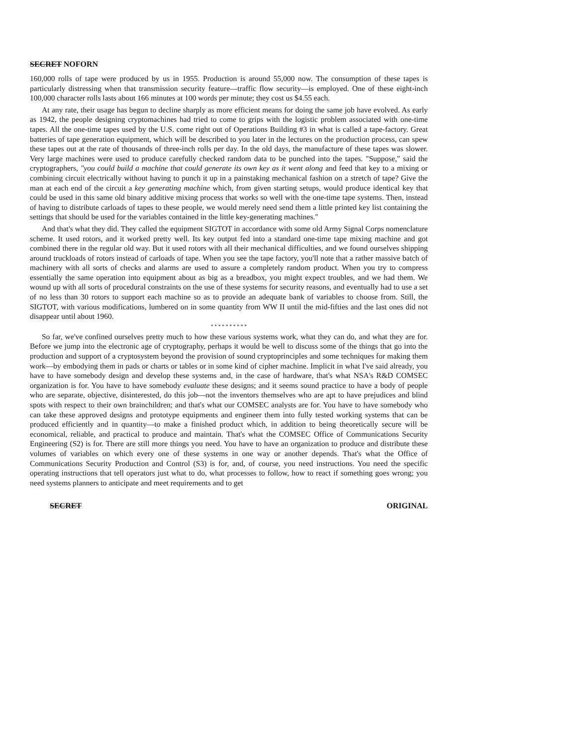SECRET NOFORN
160,000 rolls of tape were produced by us in 1955. Production is around 55,000 now. The consumption of these tapes is particularly distressing when that transmission security feature—traffic flow security—is employed. One of these eight-inch 100,000 character rolls lasts about 166 minutes at 100 words per minute; they cost us $4.55 each.
At any rate, their usage has begun to decline sharply as more efficient means for doing the same job have evolved. As early as 1942, the people designing cryptomachines had tried to come to grips with the logistic problem associated with one-time tapes. All the one-time tapes used by the U.S. come right out of Operations Building #3 in what is called a tape-factory. Great batteries of tape generation equipment, which will be described to you later in the lectures on the production process, can spew these tapes out at the rate of thousands of three-inch rolls per day. In the old days, the manufacture of these tapes was slower. Very large machines were used to produce carefully checked random data to be punched into the tapes. "Suppose," said the cryptographers, "you could build a machine that could generate its own key as it went along and feed that key to a mixing or combining circuit electrically without having to punch it up in a painstaking mechanical fashion on a stretch of tape? Give the man at each end of the circuit a key generating machine which, from given starting setups, would produce identical key that could be used in this same old binary additive mixing process that works so well with the one-time tape systems. Then, instead of having to distribute carloads of tapes to these people, we would merely need send them a little printed key list containing the settings that should be used for the variables contained in the little key-generating machines."
And that's what they did. They called the equipment SIGTOT in accordance with some old Army Signal Corps nomenclature scheme. It used rotors, and it worked pretty well. Its key output fed into a standard one-time tape mixing machine and got combined there in the regular old way. But it used rotors with all their mechanical difficulties, and we found ourselves shipping around truckloads of rotors instead of carloads of tape. When you see the tape factory, you'll note that a rather massive batch of machinery with all sorts of checks and alarms are used to assure a completely random product. When you try to compress essentially the same operation into equipment about as big as a breadbox, you might expect troubles, and we had them. We wound up with all sorts of procedural constraints on the use of these systems for security reasons, and eventually had to use a set of no less than 30 rotors to support each machine so as to provide an adequate bank of variables to choose from. Still, the SIGTOT, with various modifications, lumbered on in some quantity from WW II until the mid-fifties and the last ones did not disappear until about 1960.
* * * * * * * * * *
So far, we've confined ourselves pretty much to how these various systems work, what they can do, and what they are for. Before we jump into the electronic age of cryptography, perhaps it would be well to discuss some of the things that go into the production and support of a cryptosystem beyond the provision of sound cryptoprinciples and some techniques for making them work—by embodying them in pads or charts or tables or in some kind of cipher machine. Implicit in what I've said already, you have to have somebody design and develop these systems and, in the case of hardware, that's what NSA's R&D COMSEC organization is for. You have to have somebody evaluate these designs; and it seems sound practice to have a body of people who are separate, objective, disinterested, do this job—not the inventors themselves who are apt to have prejudices and blind spots with respect to their own brainchildren; and that's what our COMSEC analysts are for. You have to have somebody who can take these approved designs and prototype equipments and engineer them into fully tested working systems that can be produced efficiently and in quantity—to make a finished product which, in addition to being theoretically secure will be economical, reliable, and practical to produce and maintain. That's what the COMSEC Office of Communications Security Engineering (S2) is for. There are still more things you need. You have to have an organization to produce and distribute these volumes of variables on which every one of these systems in one way or another depends. That's what the Office of Communications Security Production and Control (S3) is for, and, of course, you need instructions. You need the specific operating instructions that tell operators just what to do, what processes to follow, how to react if something goes wrong; you need systems planners to anticipate and meet requirements and to get
SECRET ORIGINAL